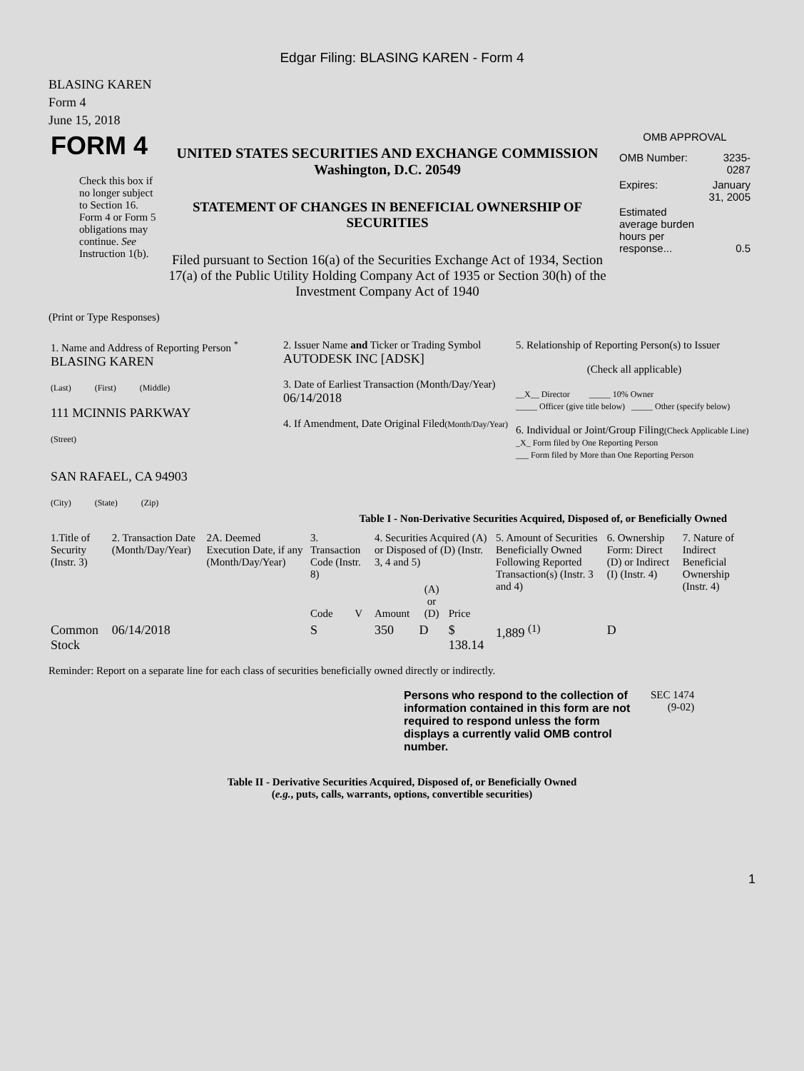Edgar Filing: BLASING KAREN - Form 4
BLASING KAREN
Form 4
June 15, 2018
| FORM 4 Check this box if no longer subject to Section 16. Form 4 or Form 5 obligations may continue. See Instruction 1(b). | UNITED STATES SECURITIES AND EXCHANGE COMMISSION Washington, D.C. 20549 STATEMENT OF CHANGES IN BENEFICIAL OWNERSHIP OF SECURITIES Filed pursuant to Section 16(a) of the Securities Exchange Act of 1934, Section 17(a) of the Public Utility Holding Company Act of 1935 or Section 30(h) of the Investment Company Act of 1940 | OMB APPROVAL / OMB Number: / 3235-0287 / / Expires: / January 31, 2005 / / Estimated average burden hours per response... / 0.5 / |
(Print or Type Responses)
| 1. Name and Address of Reporting Person <sup>*</sup> BLASING KAREN (Last) (First) (Middle) 111 MCINNIS PARKWAY (Street) SAN RAFAEL, CA 94903 (City) (State) (Zip) | 2. Issuer Name and Ticker or Trading Symbol AUTODESK INC [ADSK] 3. Date of Earliest Transaction (Month/Day/Year) 06/14/2018 4. If Amendment, Date Original Filed (Month/Day/Year) | 5. Relationship of Reporting Person(s) to Issuer (Check all applicable) __X__ Director _____ 10% Owner _____ Officer (give title below) _____ Other (specify below) 6. Individual or Joint/Group Filing (Check Applicable Line) _X_ Form filed by One Reporting Person ___ Form filed by More than One Reporting Person |
Table I - Non-Derivative Securities Acquired, Disposed of, or Beneficially Owned
| 1.Title of Security (Instr. 3) | 2. Transaction Date (Month/Day/Year) | 2A. Deemed Execution Date, if any (Month/Day/Year) | 3. Transaction Code (Instr. 8) | | 4. Securities Acquired (A) or Disposed of (D) (Instr. 3, 4 and 5) | | | 5. Amount of Securities Beneficially Owned Following Reported Transaction(s) (Instr. 3 and 4) | 6. Ownership Form: Direct (D) or Indirect (I) (Instr. 4) | 7. Nature of Indirect Beneficial Ownership (Instr. 4) |
| --- | --- | --- | --- | --- | --- | --- | --- | --- | --- | --- |
| | | | Code | V | Amount | (A) or (D) | Price | | | |
| Common Stock | 06/14/2018 | | S | | 350 | D | $ 138.14 | 1,889 <sup>(1)</sup> | D | |
Reminder: Report on a separate line for each class of securities beneficially owned directly or indirectly.
| Persons who respond to the collection of information contained in this form are not required to respond unless the form displays a currently valid OMB control number. | SEC 1474 (9-02) |
Table II - Derivative Securities Acquired, Disposed of, or Beneficially Owned
(e.g., puts, calls, warrants, options, convertible securities)
1